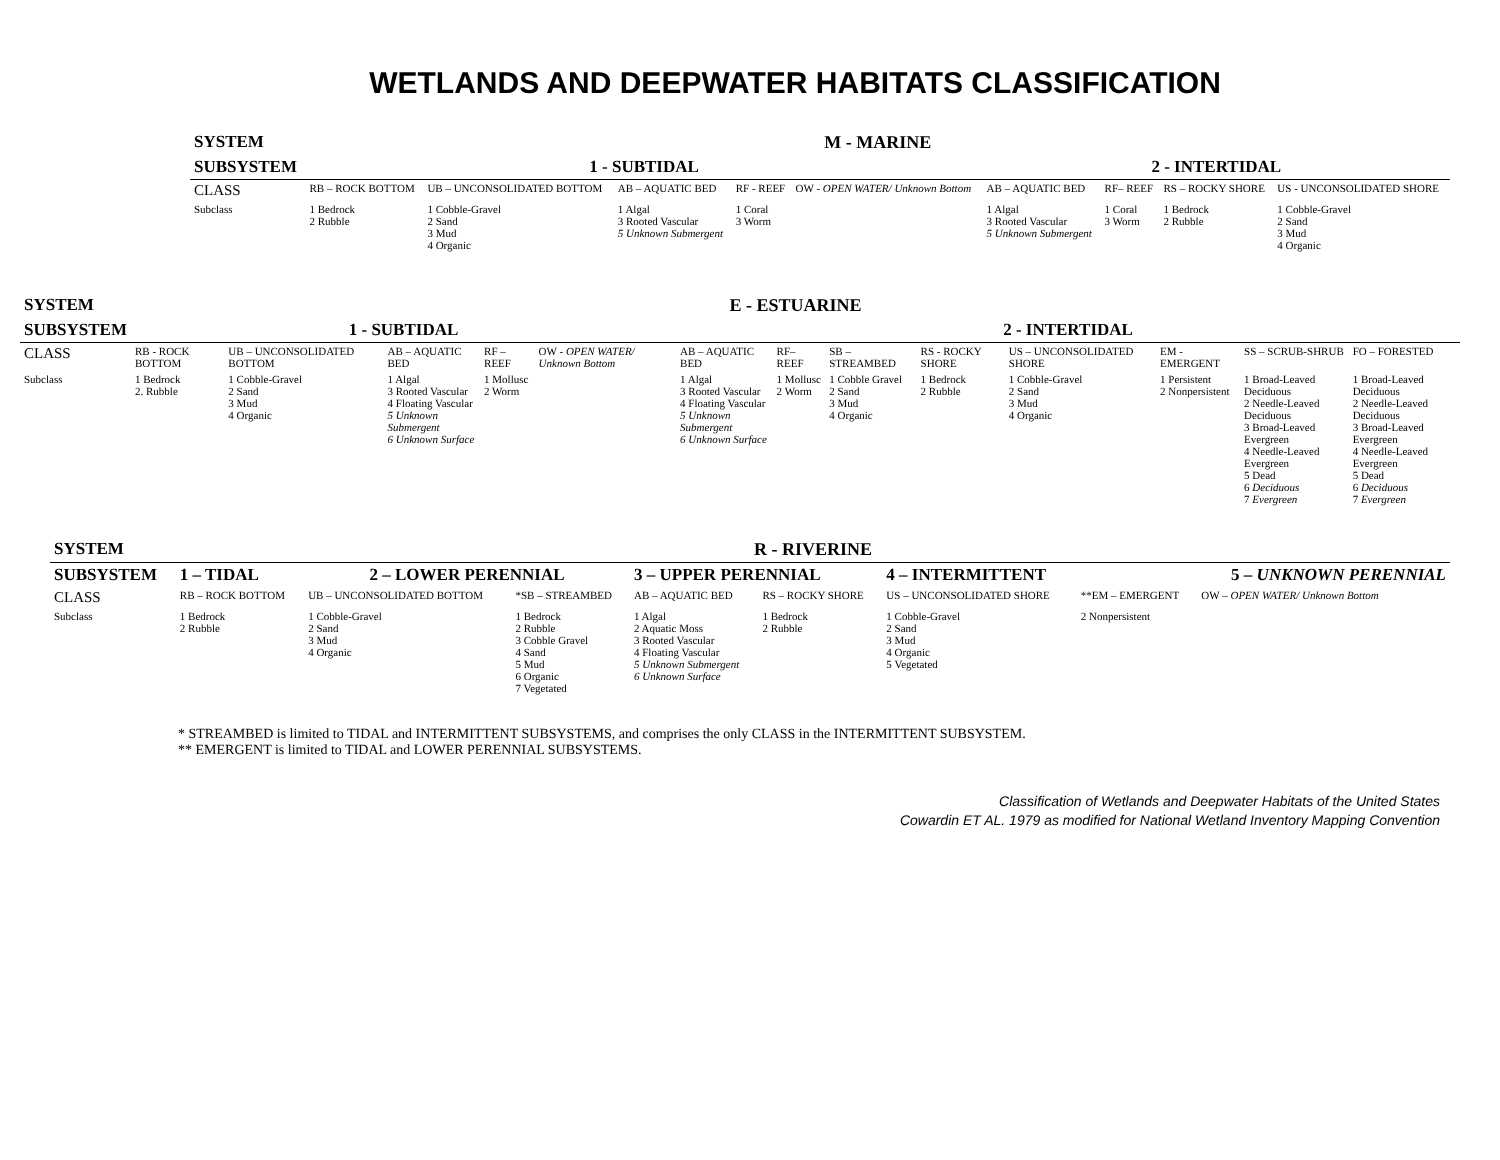WETLANDS AND DEEPWATER HABITATS CLASSIFICATION
| SYSTEM | M - MARINE | | | | | | | | |
| SUBSYSTEM | 1 - SUBTIDAL | | | | | 2 - INTERTIDAL | | | |
| CLASS | RB – ROCK BOTTOM | UB – UNCONSOLIDATED BOTTOM | AB – AQUATIC BED | RF - REEF | OW - OPEN WATER/ Unknown Bottom | AB – AQUATIC BED | RF– REEF | RS – ROCKY SHORE | US - UNCONSOLIDATED SHORE |
| Subclass | 1 Bedrock 2 Rubble | 1 Cobble-Gravel 2 Sand 3 Mud 4 Organic | 1 Algal 3 Rooted Vascular 5 Unknown Submergent | 1 Coral 3 Worm | | 1 Algal 3 Rooted Vascular 5 Unknown Submergent | 1 Coral 3 Worm | 1 Bedrock 2 Rubble | 1 Cobble-Gravel 2 Sand 3 Mud 4 Organic |
| SYSTEM | E - ESTUARINE | | | | | | | | | | | | |
| SUBSYSTEM | 1 - SUBTIDAL | | | | | 2 - INTERTIDAL | | | | | | | |
| CLASS | RB - ROCK BOTTOM | UB – UNCONSOLIDATED BOTTOM | AB – AQUATIC BED | RF – REEF | OW - OPEN WATER/ Unknown Bottom | AB – AQUATIC BED | RF– REEF | SB – STREAMBED | RS - ROCKY SHORE | US – UNCONSOLIDATED SHORE | EM -EMERGENT | SS – SCRUB-SHRUB | FO – FORESTED |
| Subclass | 1 Bedrock 2. Rubble | 1 Cobble-Gravel 2 Sand 3 Mud 4 Organic | 1 Algal 3 Rooted Vascular 4 Floating Vascular 5 Unknown Submergent 6 Unknown Surface | 1 Mollusc 2 Worm | | 1 Algal 3 Rooted Vascular 4 Floating Vascular 5 Unknown Submergent 6 Unknown Surface | 1 Mollusc 2 Worm | 1 Cobble Gravel 2 Sand 3 Mud 4 Organic | 1 Bedrock 2 Rubble | 1 Cobble-Gravel 2 Sand 3 Mud 4 Organic | 1 Persistent 2 Nonpersistent | 1 Broad-Leaved Deciduous 2 Needle-Leaved Deciduous 3 Broad-Leaved Evergreen 4 Needle-Leaved Evergreen 5 Dead 6 Deciduous 7 Evergreen | 1 Broad-Leaved Deciduous 2 Needle-Leaved Deciduous 3 Broad-Leaved Evergreen 4 Needle-Leaved Evergreen 5 Dead 6 Deciduous 7 Evergreen |
| SYSTEM | R - RIVERINE | | | | | | | |
| SUBSYSTEM | 1 – TIDAL | 2 – LOWER PERENNIAL | | 3 – UPPER PERENNIAL | | 4 – INTERMITTENT | | 5 – UNKNOWN PERENNIAL |
| CLASS | RB – ROCK BOTTOM | UB – UNCONSOLIDATED BOTTOM | *SB – STREAMBED | AB – AQUATIC BED | RS – ROCKY SHORE | US – UNCONSOLIDATED SHORE | **EM – EMERGENT | OW – OPEN WATER/ Unknown Bottom |
| Subclass | 1 Bedrock 2 Rubble | 1 Cobble-Gravel 2 Sand 3 Mud 4 Organic | 1 Bedrock 2 Rubble 3 Cobble Gravel 4 Sand 5 Mud 6 Organic 7 Vegetated | 1 Algal 2 Aquatic Moss 3 Rooted Vascular 4 Floating Vascular 5 Unknown Submergent 6 Unknown Surface | 1 Bedrock 2 Rubble | 1 Cobble-Gravel 2 Sand 3 Mud 4 Organic 5 Vegetated | 2 Nonpersistent | |
* STREAMBED is limited to TIDAL and INTERMITTENT SUBSYSTEMS, and comprises the only CLASS in the INTERMITTENT SUBSYSTEM.
** EMERGENT is limited to TIDAL and LOWER PERENNIAL SUBSYSTEMS.
Classification of Wetlands and Deepwater Habitats of the United States
Cowardin ET AL. 1979 as modified for National Wetland Inventory Mapping Convention